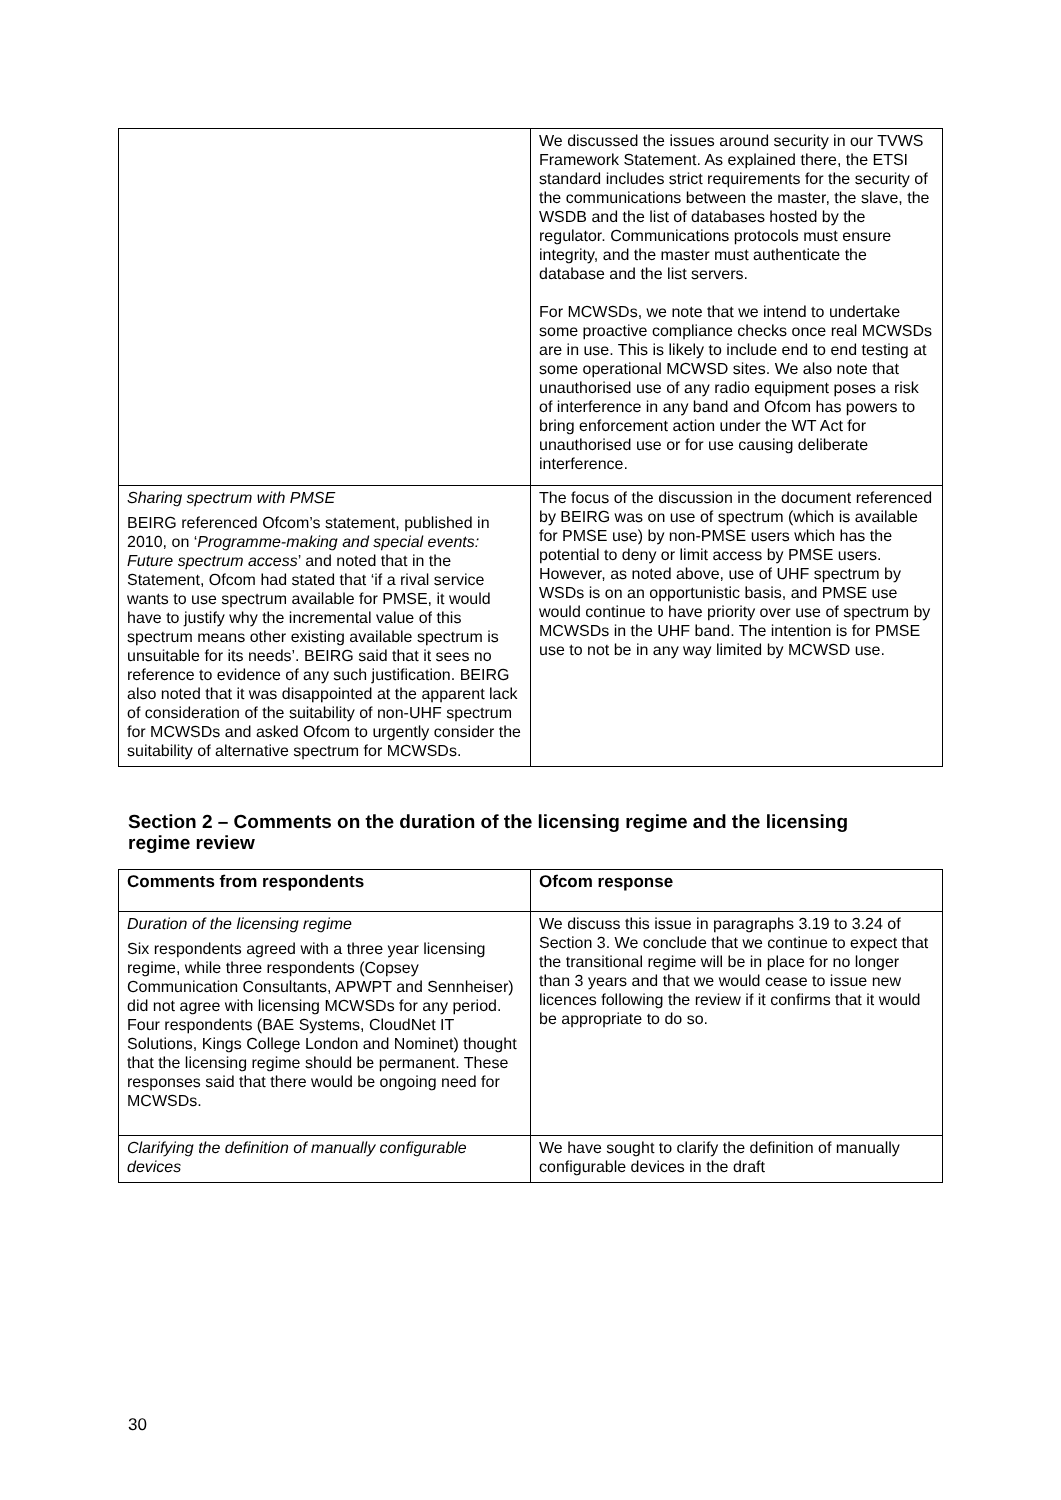| | We discussed the issues around security in our TVWS Framework Statement. As explained there, the ETSI standard includes strict requirements for the security of the communications between the master, the slave, the WSDB and the list of databases hosted by the regulator. Communications protocols must ensure integrity, and the master must authenticate the database and the list servers. For MCWSDs, we note that we intend to undertake some proactive compliance checks once real MCWSDs are in use. This is likely to include end to end testing at some operational MCWSD sites. We also note that unauthorised use of any radio equipment poses a risk of interference in any band and Ofcom has powers to bring enforcement action under the WT Act for unauthorised use or for use causing deliberate interference. |
| Sharing spectrum with PMSE BEIRG referenced Ofcom’s statement, published in 2010, on ‘ Programme-making and special events: Future spectrum access ’ and noted that in the Statement, Ofcom had stated that ‘if a rival service wants to use spectrum available for PMSE, it would have to justify why the incremental value of this spectrum means other existing available spectrum is unsuitable for its needs’. BEIRG said that it sees no reference to evidence of any such justification. BEIRG also noted that it was disappointed at the apparent lack of consideration of the suitability of non-UHF spectrum for MCWSDs and asked Ofcom to urgently consider the suitability of alternative spectrum for MCWSDs. | The focus of the discussion in the document referenced by BEIRG was on use of spectrum (which is available for PMSE use) by non-PMSE users which has the potential to deny or limit access by PMSE users. However, as noted above, use of UHF spectrum by WSDs is on an opportunistic basis, and PMSE use would continue to have priority over use of spectrum by MCWSDs in the UHF band. The intention is for PMSE use to not be in any way limited by MCWSD use. |
Section 2 – Comments on the duration of the licensing regime and the licensing regime review
| Comments from respondents | Ofcom response |
| --- | --- |
| Duration of the licensing regime Six respondents agreed with a three year licensing regime, while three respondents (Copsey Communication Consultants, APWPT and Sennheiser) did not agree with licensing MCWSDs for any period. Four respondents (BAE Systems, CloudNet IT Solutions, Kings College London and Nominet) thought that the licensing regime should be permanent. These responses said that there would be ongoing need for MCWSDs. | We discuss this issue in paragraphs 3.19 to 3.24 of Section 3. We conclude that we continue to expect that the transitional regime will be in place for no longer than 3 years and that we would cease to issue new licences following the review if it confirms that it would be appropriate to do so. |
| Clarifying the definition of manually configurable devices | We have sought to clarify the definition of manually configurable devices in the draft |
30